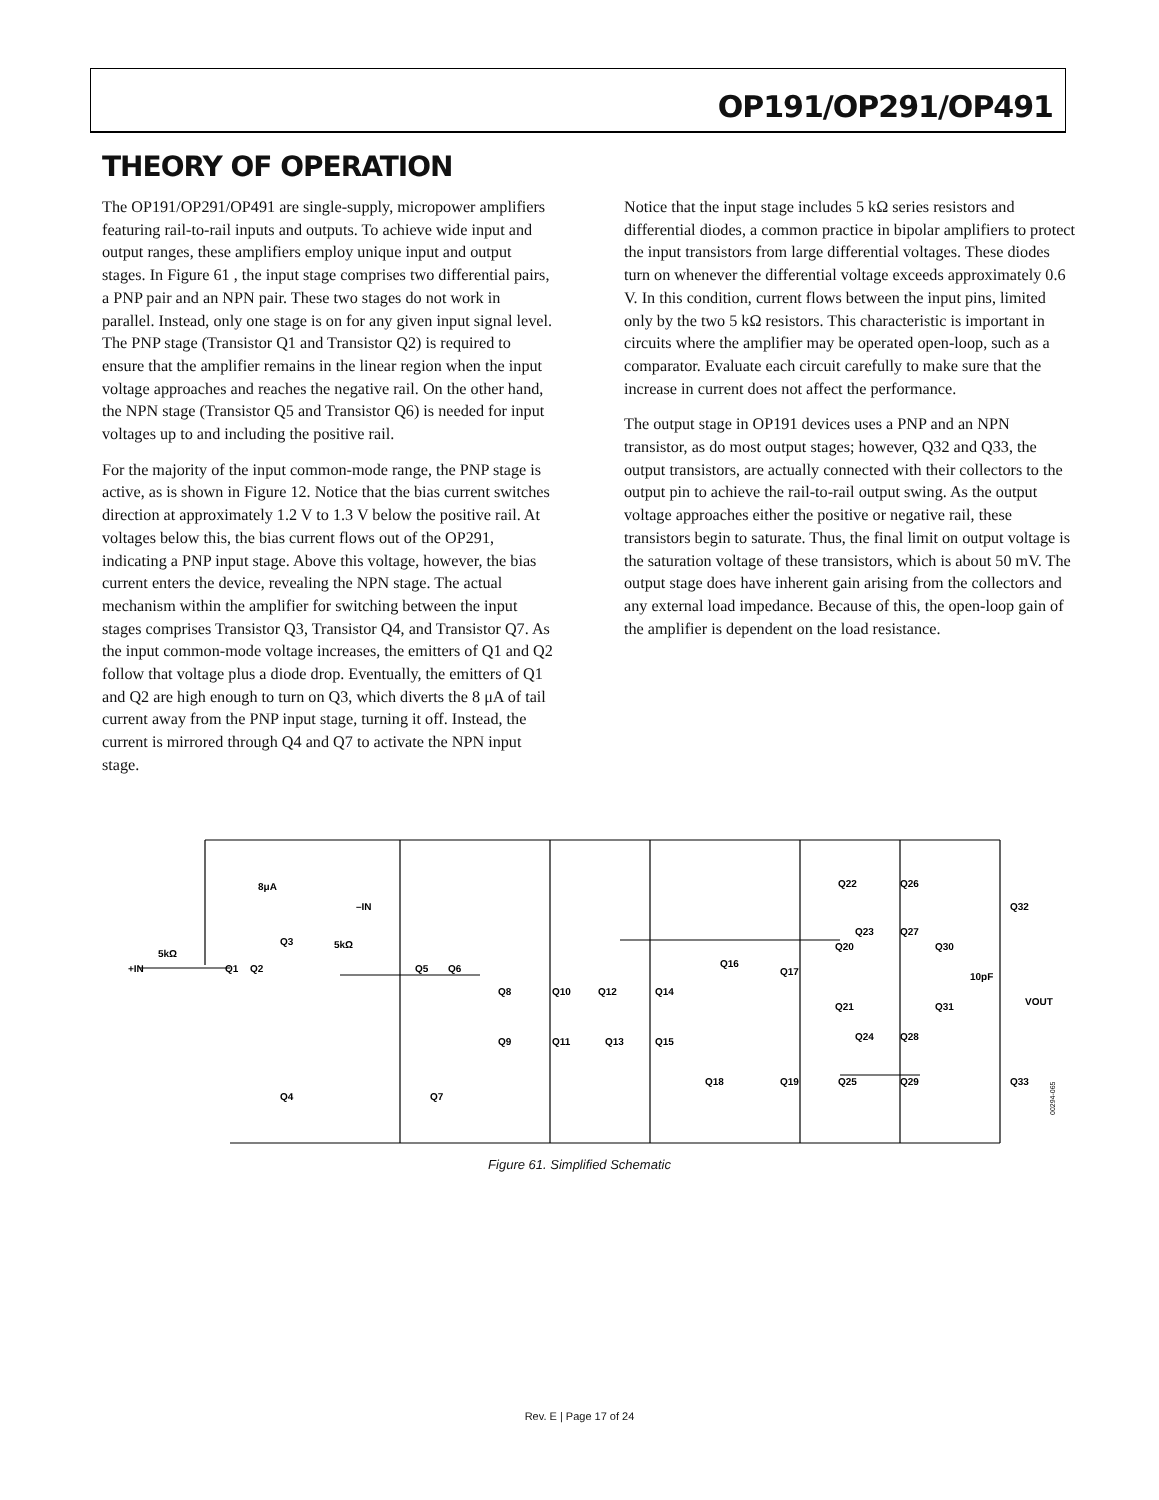OP191/OP291/OP491
THEORY OF OPERATION
The OP191/OP291/OP491 are single-supply, micropower amplifiers featuring rail-to-rail inputs and outputs. To achieve wide input and output ranges, these amplifiers employ unique input and output stages. In Figure 61 , the input stage comprises two differential pairs, a PNP pair and an NPN pair. These two stages do not work in parallel. Instead, only one stage is on for any given input signal level. The PNP stage (Transistor Q1 and Transistor Q2) is required to ensure that the amplifier remains in the linear region when the input voltage approaches and reaches the negative rail. On the other hand, the NPN stage (Transistor Q5 and Transistor Q6) is needed for input voltages up to and including the positive rail.
For the majority of the input common-mode range, the PNP stage is active, as is shown in Figure 12. Notice that the bias current switches direction at approximately 1.2 V to 1.3 V below the positive rail. At voltages below this, the bias current flows out of the OP291, indicating a PNP input stage. Above this voltage, however, the bias current enters the device, revealing the NPN stage. The actual mechanism within the amplifier for switching between the input stages comprises Transistor Q3, Transistor Q4, and Transistor Q7. As the input common-mode voltage increases, the emitters of Q1 and Q2 follow that voltage plus a diode drop. Eventually, the emitters of Q1 and Q2 are high enough to turn on Q3, which diverts the 8 μA of tail current away from the PNP input stage, turning it off. Instead, the current is mirrored through Q4 and Q7 to activate the NPN input stage.
Notice that the input stage includes 5 kΩ series resistors and differential diodes, a common practice in bipolar amplifiers to protect the input transistors from large differential voltages. These diodes turn on whenever the differential voltage exceeds approximately 0.6 V. In this condition, current flows between the input pins, limited only by the two 5 kΩ resistors. This characteristic is important in circuits where the amplifier may be operated open-loop, such as a comparator. Evaluate each circuit carefully to make sure that the increase in current does not affect the performance.
The output stage in OP191 devices uses a PNP and an NPN transistor, as do most output stages; however, Q32 and Q33, the output transistors, are actually connected with their collectors to the output pin to achieve the rail-to-rail output swing. As the output voltage approaches either the positive or negative rail, these transistors begin to saturate. Thus, the final limit on output voltage is the saturation voltage of these transistors, which is about 50 mV. The output stage does have inherent gain arising from the collectors and any external load impedance. Because of this, the open-loop gain of the amplifier is dependent on the load resistance.
+IN
5kΩ
8μA
–IN
5kΩ
Q1
Q2
Q3
Q4
Q5
Q6
Q7
Q8
Q9
Q10
Q11
Q12
Q13
Q14
Q15
Q16
Q17
Q18
Q19
Q20
Q21
Q22
Q23
Q24
Q25
Q26
Q27
Q28
Q29
Q30
Q31
Q32
Q33
10pF
VOUT
00294-065
Figure 61. Simplified Schematic
Rev. E | Page 17 of 24